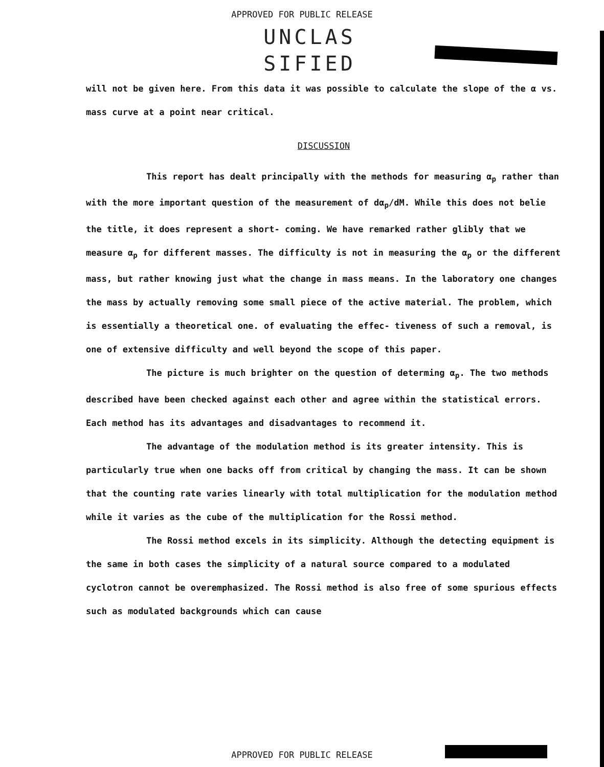APPROVED FOR PUBLIC RELEASE
UNCLAS
SIFIED
will not be given here. From this data it was possible to calculate the slope of the α vs. mass curve at a point near critical.
DISCUSSION
This report has dealt principally with the methods for measuring α<sub>p</sub> rather than with the more important question of the measurement of dα<sub>p</sub>/dM. While this does not belie the title, it does represent a short- coming. We have remarked rather glibly that we measure α<sub>p</sub> for different masses. The difficulty is not in measuring the α<sub>p</sub> or the different mass, but rather knowing just what the change in mass means. In the laboratory one changes the mass by actually removing some small piece of the active material. The problem, which is essentially a theoretical one. of evaluating the effec- tiveness of such a removal, is one of extensive difficulty and well beyond the scope of this paper.
The picture is much brighter on the question of determing α<sub>p</sub>. The two methods described have been checked against each other and agree within the statistical errors. Each method has its advantages and disadvantages to recommend it.
The advantage of the modulation method is its greater intensity. This is particularly true when one backs off from critical by changing the mass. It can be shown that the counting rate varies linearly with total multiplication for the modulation method while it varies as the cube of the multiplication for the Rossi method.
The Rossi method excels in its simplicity. Although the detecting equipment is the same in both cases the simplicity of a natural source compared to a modulated cyclotron cannot be overemphasized. The Rossi method is also free of some spurious effects such as modulated backgrounds which can cause
APPROVED FOR PUBLIC RELEASE